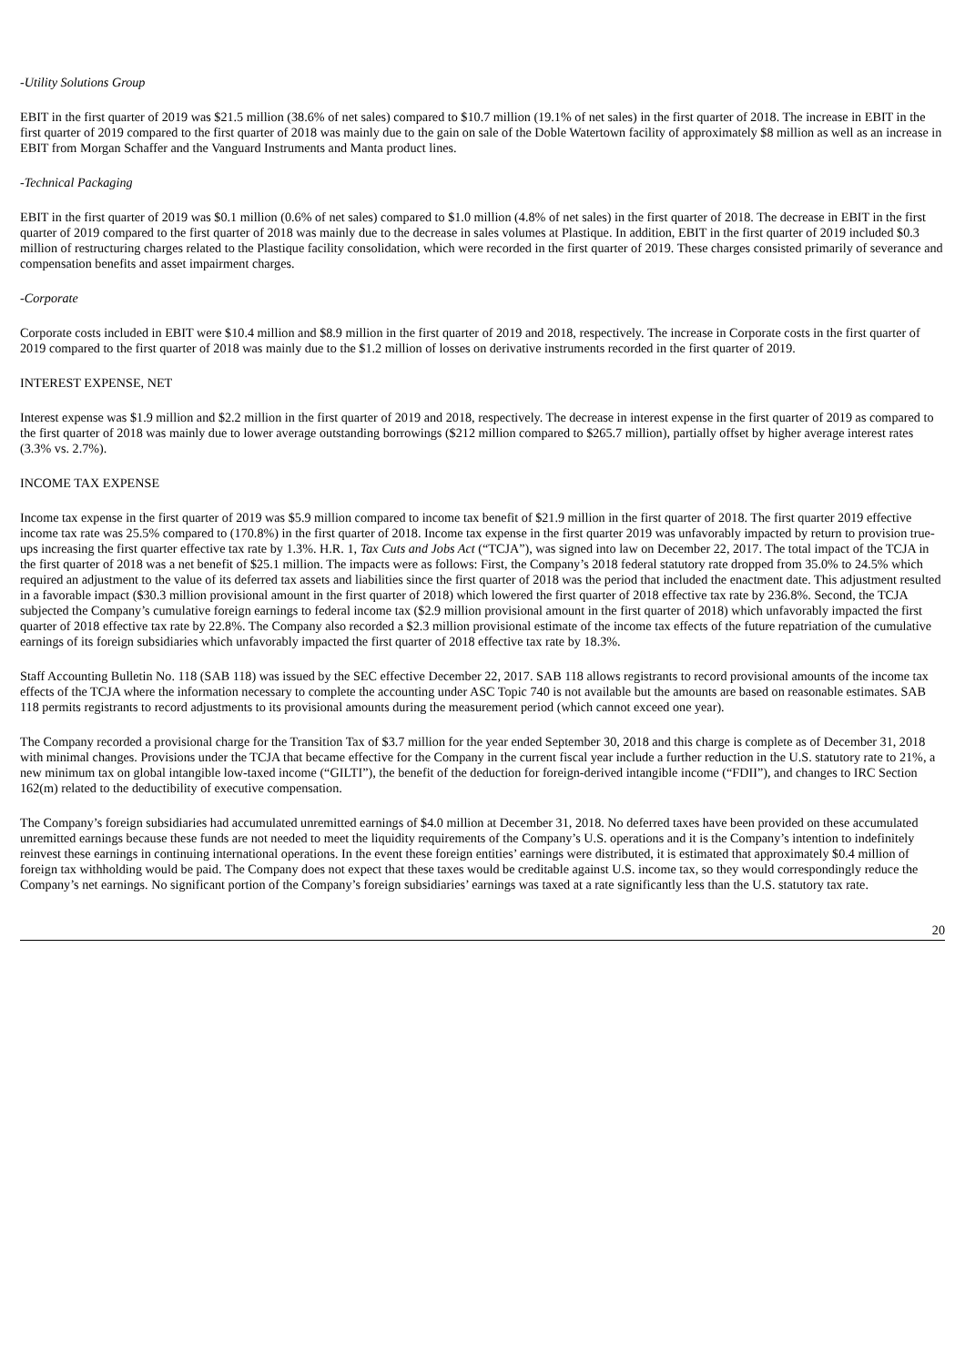-Utility Solutions Group
EBIT in the first quarter of 2019 was $21.5 million (38.6% of net sales) compared to $10.7 million (19.1% of net sales) in the first quarter of 2018. The increase in EBIT in the first quarter of 2019 compared to the first quarter of 2018 was mainly due to the gain on sale of the Doble Watertown facility of approximately $8 million as well as an increase in EBIT from Morgan Schaffer and the Vanguard Instruments and Manta product lines.
-Technical Packaging
EBIT in the first quarter of 2019 was $0.1 million (0.6% of net sales) compared to $1.0 million (4.8% of net sales) in the first quarter of 2018. The decrease in EBIT in the first quarter of 2019 compared to the first quarter of 2018 was mainly due to the decrease in sales volumes at Plastique. In addition, EBIT in the first quarter of 2019 included $0.3 million of restructuring charges related to the Plastique facility consolidation, which were recorded in the first quarter of 2019. These charges consisted primarily of severance and compensation benefits and asset impairment charges.
-Corporate
Corporate costs included in EBIT were $10.4 million and $8.9 million in the first quarter of 2019 and 2018, respectively. The increase in Corporate costs in the first quarter of 2019 compared to the first quarter of 2018 was mainly due to the $1.2 million of losses on derivative instruments recorded in the first quarter of 2019.
INTEREST EXPENSE, NET
Interest expense was $1.9 million and $2.2 million in the first quarter of 2019 and 2018, respectively. The decrease in interest expense in the first quarter of 2019 as compared to the first quarter of 2018 was mainly due to lower average outstanding borrowings ($212 million compared to $265.7 million), partially offset by higher average interest rates (3.3% vs. 2.7%).
INCOME TAX EXPENSE
Income tax expense in the first quarter of 2019 was $5.9 million compared to income tax benefit of $21.9 million in the first quarter of 2018. The first quarter 2019 effective income tax rate was 25.5% compared to (170.8%) in the first quarter of 2018. Income tax expense in the first quarter 2019 was unfavorably impacted by return to provision true-ups increasing the first quarter effective tax rate by 1.3%. H.R. 1, Tax Cuts and Jobs Act (“TCJA”), was signed into law on December 22, 2017. The total impact of the TCJA in the first quarter of 2018 was a net benefit of $25.1 million. The impacts were as follows: First, the Company’s 2018 federal statutory rate dropped from 35.0% to 24.5% which required an adjustment to the value of its deferred tax assets and liabilities since the first quarter of 2018 was the period that included the enactment date. This adjustment resulted in a favorable impact ($30.3 million provisional amount in the first quarter of 2018) which lowered the first quarter of 2018 effective tax rate by 236.8%. Second, the TCJA subjected the Company’s cumulative foreign earnings to federal income tax ($2.9 million provisional amount in the first quarter of 2018) which unfavorably impacted the first quarter of 2018 effective tax rate by 22.8%. The Company also recorded a $2.3 million provisional estimate of the income tax effects of the future repatriation of the cumulative earnings of its foreign subsidiaries which unfavorably impacted the first quarter of 2018 effective tax rate by 18.3%.
Staff Accounting Bulletin No. 118 (SAB 118) was issued by the SEC effective December 22, 2017. SAB 118 allows registrants to record provisional amounts of the income tax effects of the TCJA where the information necessary to complete the accounting under ASC Topic 740 is not available but the amounts are based on reasonable estimates. SAB 118 permits registrants to record adjustments to its provisional amounts during the measurement period (which cannot exceed one year).
The Company recorded a provisional charge for the Transition Tax of $3.7 million for the year ended September 30, 2018 and this charge is complete as of December 31, 2018 with minimal changes. Provisions under the TCJA that became effective for the Company in the current fiscal year include a further reduction in the U.S. statutory rate to 21%, a new minimum tax on global intangible low-taxed income (“GILTI”), the benefit of the deduction for foreign-derived intangible income (“FDII”), and changes to IRC Section 162(m) related to the deductibility of executive compensation.
The Company’s foreign subsidiaries had accumulated unremitted earnings of $4.0 million at December 31, 2018. No deferred taxes have been provided on these accumulated unremitted earnings because these funds are not needed to meet the liquidity requirements of the Company’s U.S. operations and it is the Company’s intention to indefinitely reinvest these earnings in continuing international operations. In the event these foreign entities’ earnings were distributed, it is estimated that approximately $0.4 million of foreign tax withholding would be paid. The Company does not expect that these taxes would be creditable against U.S. income tax, so they would correspondingly reduce the Company’s net earnings. No significant portion of the Company’s foreign subsidiaries’ earnings was taxed at a rate significantly less than the U.S. statutory tax rate.
20